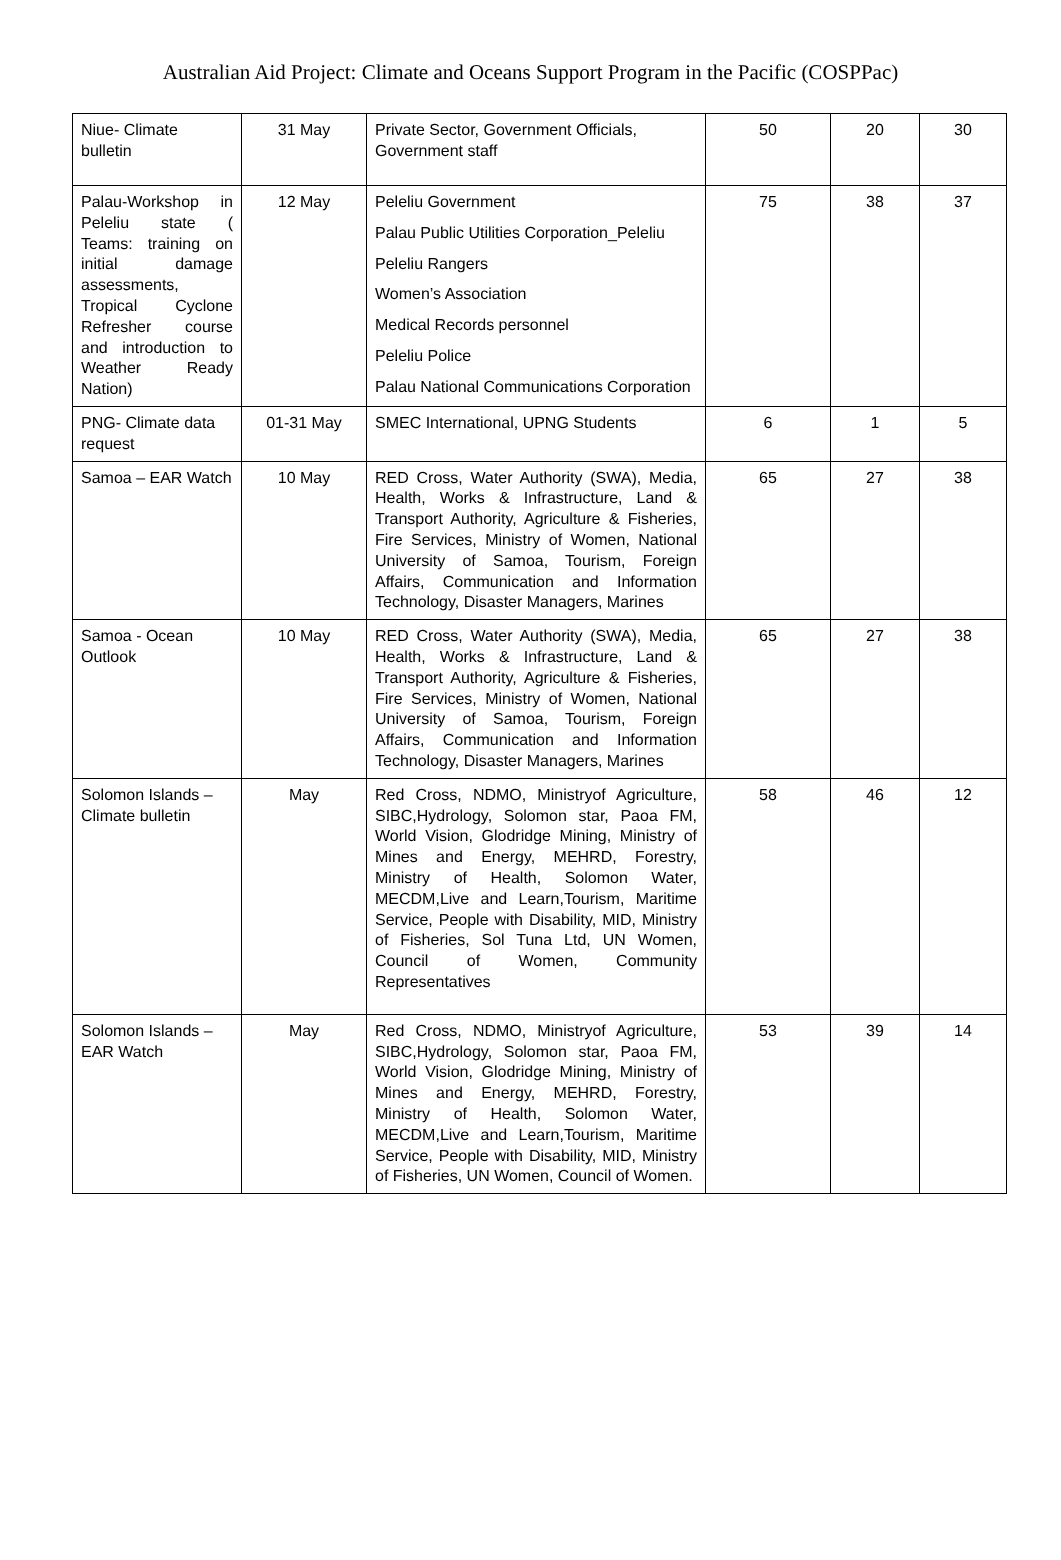Australian Aid Project: Climate and Oceans Support Program in the Pacific (COSPPac)
| Niue- Climate bulletin | 31 May | Private Sector, Government Officials, Government staff | 50 | 20 | 30 |
| Palau-Workshop in Peleliu state ( Teams: training on initial damage assessments, Tropical Cyclone Refresher course and introduction to Weather Ready Nation) | 12 May | Peleliu Government Palau Public Utilities Corporation_Peleliu Peleliu Rangers Women’s Association Medical Records personnel Peleliu Police Palau National Communications Corporation | 75 | 38 | 37 |
| PNG- Climate data request | 01-31 May | SMEC International, UPNG Students | 6 | 1 | 5 |
| Samoa – EAR Watch | 10 May | RED Cross, Water Authority (SWA), Media, Health, Works & Infrastructure, Land & Transport Authority, Agriculture & Fisheries, Fire Services, Ministry of Women, National University of Samoa, Tourism, Foreign Affairs, Communication and Information Technology, Disaster Managers, Marines | 65 | 27 | 38 |
| Samoa - Ocean Outlook | 10 May | RED Cross, Water Authority (SWA), Media, Health, Works & Infrastructure, Land & Transport Authority, Agriculture & Fisheries, Fire Services, Ministry of Women, National University of Samoa, Tourism, Foreign Affairs, Communication and Information Technology, Disaster Managers, Marines | 65 | 27 | 38 |
| Solomon Islands – Climate bulletin | May | Red Cross, NDMO, Ministryof Agriculture, SIBC,Hydrology, Solomon star, Paoa FM, World Vision, Glodridge Mining, Ministry of Mines and Energy, MEHRD, Forestry, Ministry of Health, Solomon Water, MECDM,Live and Learn,Tourism, Maritime Service, People with Disability, MID, Ministry of Fisheries, Sol Tuna Ltd, UN Women, Council of Women, Community Representatives | 58 | 46 | 12 |
| Solomon Islands – EAR Watch | May | Red Cross, NDMO, Ministryof Agriculture, SIBC,Hydrology, Solomon star, Paoa FM, World Vision, Glodridge Mining, Ministry of Mines and Energy, MEHRD, Forestry, Ministry of Health, Solomon Water, MECDM,Live and Learn,Tourism, Maritime Service, People with Disability, MID, Ministry of Fisheries, UN Women, Council of Women. | 53 | 39 | 14 |